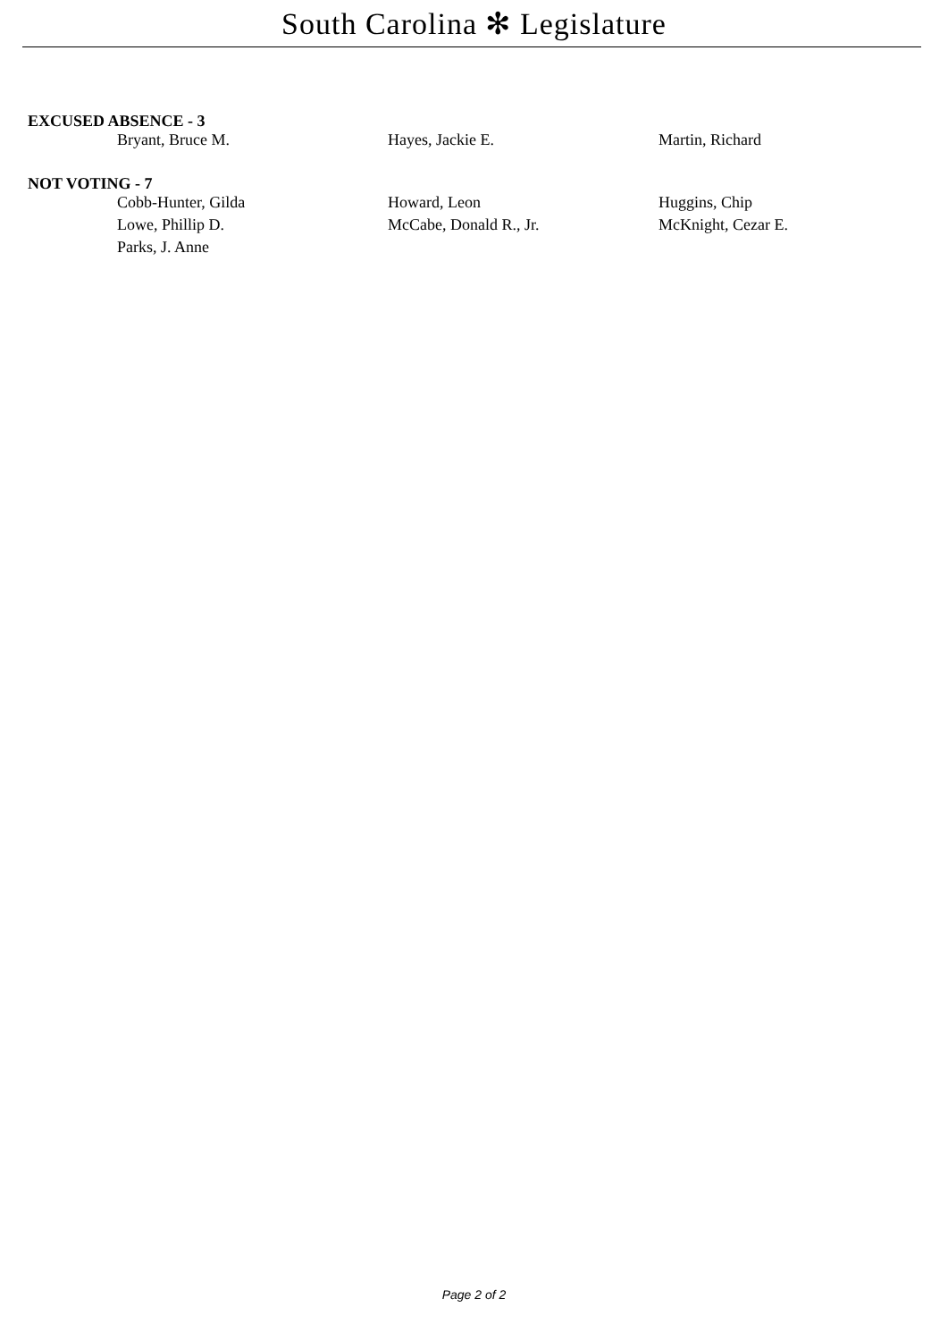South Carolina ✻ Legislature
EXCUSED ABSENCE - 3
| Bryant, Bruce M. | Hayes, Jackie E. | Martin, Richard |
NOT VOTING - 7
| Cobb-Hunter, Gilda | Howard, Leon | Huggins, Chip |
| Lowe, Phillip D. | McCabe, Donald R., Jr. | McKnight, Cezar E. |
| Parks, J. Anne | | |
Page 2 of 2